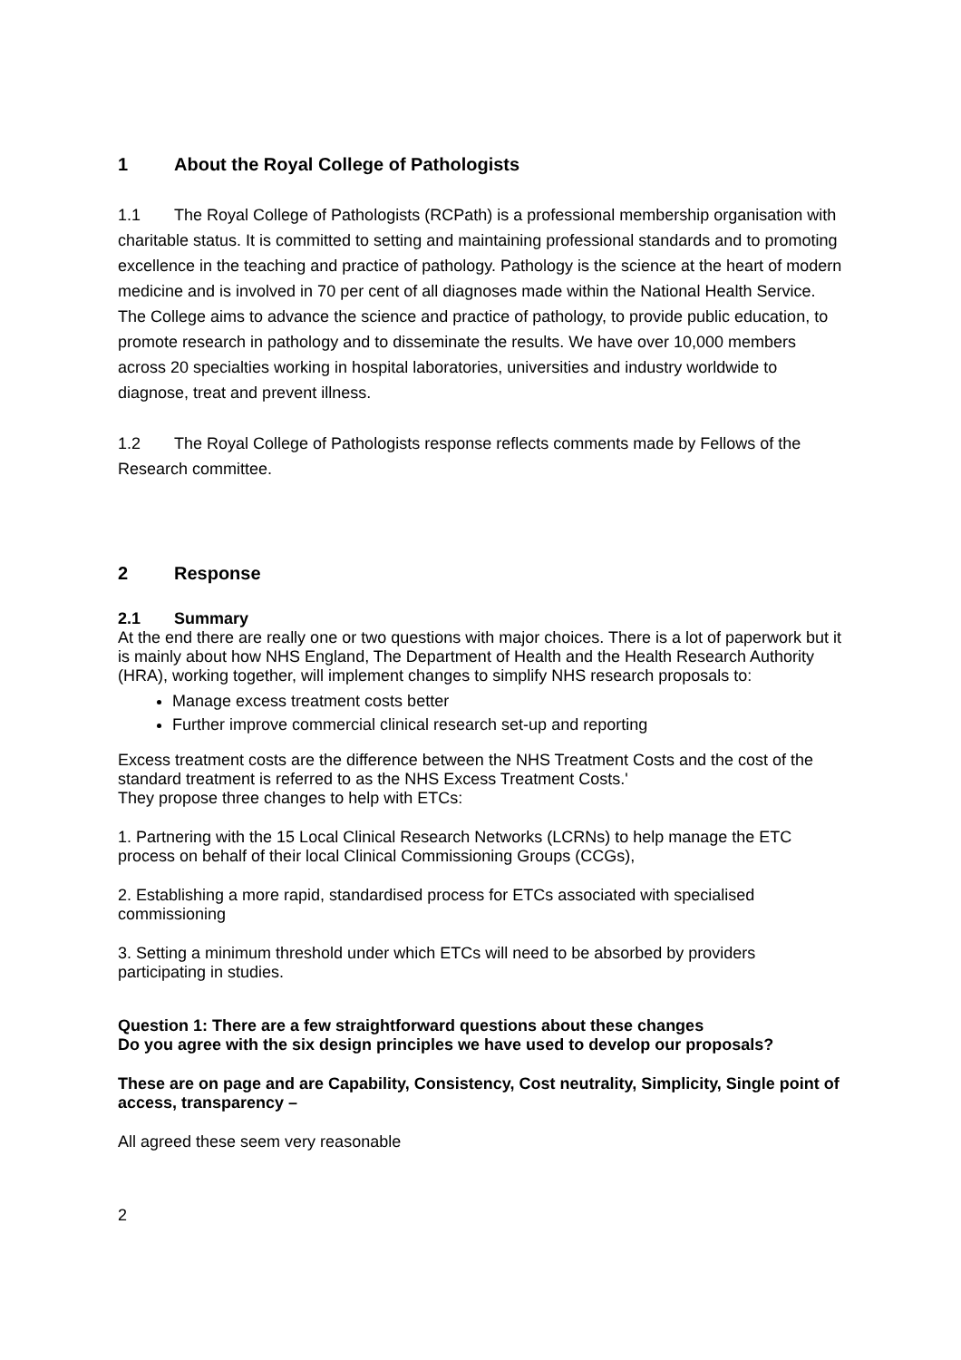1 About the Royal College of Pathologists
1.1 The Royal College of Pathologists (RCPath) is a professional membership organisation with charitable status. It is committed to setting and maintaining professional standards and to promoting excellence in the teaching and practice of pathology. Pathology is the science at the heart of modern medicine and is involved in 70 per cent of all diagnoses made within the National Health Service. The College aims to advance the science and practice of pathology, to provide public education, to promote research in pathology and to disseminate the results. We have over 10,000 members across 20 specialties working in hospital laboratories, universities and industry worldwide to diagnose, treat and prevent illness.
1.2 The Royal College of Pathologists response reflects comments made by Fellows of the Research committee.
2 Response
2.1 Summary
At the end there are really one or two questions with major choices. There is a lot of paperwork but it is mainly about how NHS England, The Department of Health and the Health Research Authority (HRA), working together, will implement changes to simplify NHS research proposals to:
Manage excess treatment costs better
Further improve commercial clinical research set-up and reporting
Excess treatment costs are the difference between the NHS Treatment Costs and the cost of the standard treatment is referred to as the NHS Excess Treatment Costs.'
They propose three changes to help with ETCs:
1. Partnering with the 15 Local Clinical Research Networks (LCRNs) to help manage the ETC process on behalf of their local Clinical Commissioning Groups (CCGs),
2. Establishing a more rapid, standardised process for ETCs associated with specialised commissioning
3. Setting a minimum threshold under which ETCs will need to be absorbed by providers participating in studies.
Question 1: There are a few straightforward questions about these changes
Do you agree with the six design principles we have used to develop our proposals?
These are on page and are Capability, Consistency, Cost neutrality, Simplicity, Single point of access, transparency –
All agreed these seem very reasonable
2